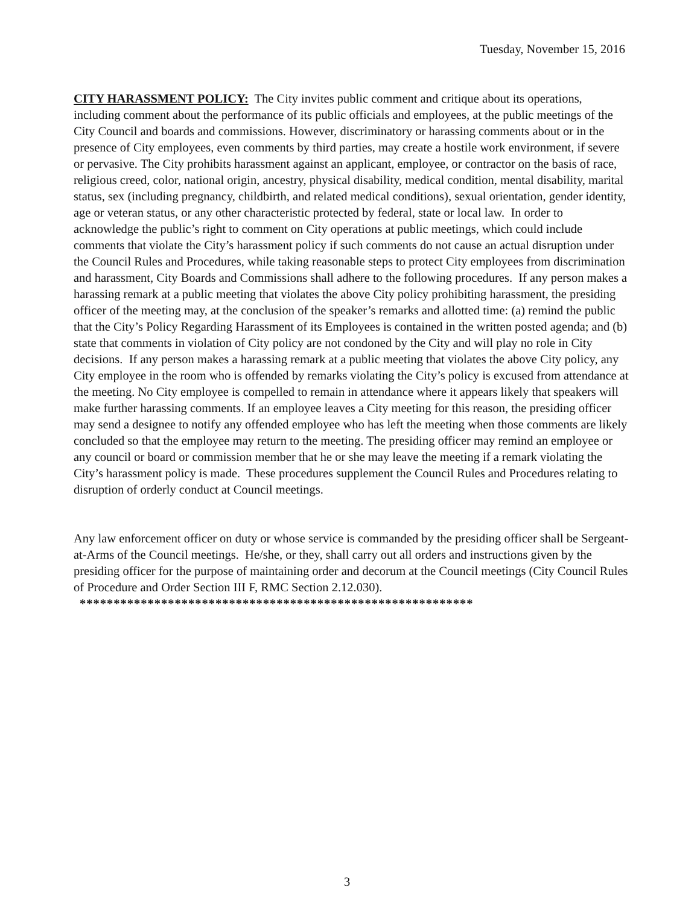Tuesday, November 15, 2016
CITY HARASSMENT POLICY: The City invites public comment and critique about its operations, including comment about the performance of its public officials and employees, at the public meetings of the City Council and boards and commissions. However, discriminatory or harassing comments about or in the presence of City employees, even comments by third parties, may create a hostile work environment, if severe or pervasive. The City prohibits harassment against an applicant, employee, or contractor on the basis of race, religious creed, color, national origin, ancestry, physical disability, medical condition, mental disability, marital status, sex (including pregnancy, childbirth, and related medical conditions), sexual orientation, gender identity, age or veteran status, or any other characteristic protected by federal, state or local law. In order to acknowledge the public’s right to comment on City operations at public meetings, which could include comments that violate the City’s harassment policy if such comments do not cause an actual disruption under the Council Rules and Procedures, while taking reasonable steps to protect City employees from discrimination and harassment, City Boards and Commissions shall adhere to the following procedures. If any person makes a harassing remark at a public meeting that violates the above City policy prohibiting harassment, the presiding officer of the meeting may, at the conclusion of the speaker’s remarks and allotted time: (a) remind the public that the City’s Policy Regarding Harassment of its Employees is contained in the written posted agenda; and (b) state that comments in violation of City policy are not condoned by the City and will play no role in City decisions. If any person makes a harassing remark at a public meeting that violates the above City policy, any City employee in the room who is offended by remarks violating the City’s policy is excused from attendance at the meeting. No City employee is compelled to remain in attendance where it appears likely that speakers will make further harassing comments. If an employee leaves a City meeting for this reason, the presiding officer may send a designee to notify any offended employee who has left the meeting when those comments are likely concluded so that the employee may return to the meeting. The presiding officer may remind an employee or any council or board or commission member that he or she may leave the meeting if a remark violating the City’s harassment policy is made. These procedures supplement the Council Rules and Procedures relating to disruption of orderly conduct at Council meetings.
Any law enforcement officer on duty or whose service is commanded by the presiding officer shall be Sergeant-at-Arms of the Council meetings. He/she, or they, shall carry out all orders and instructions given by the presiding officer for the purpose of maintaining order and decorum at the Council meetings (City Council Rules of Procedure and Order Section III F, RMC Section 2.12.030).
**********************************************************
3